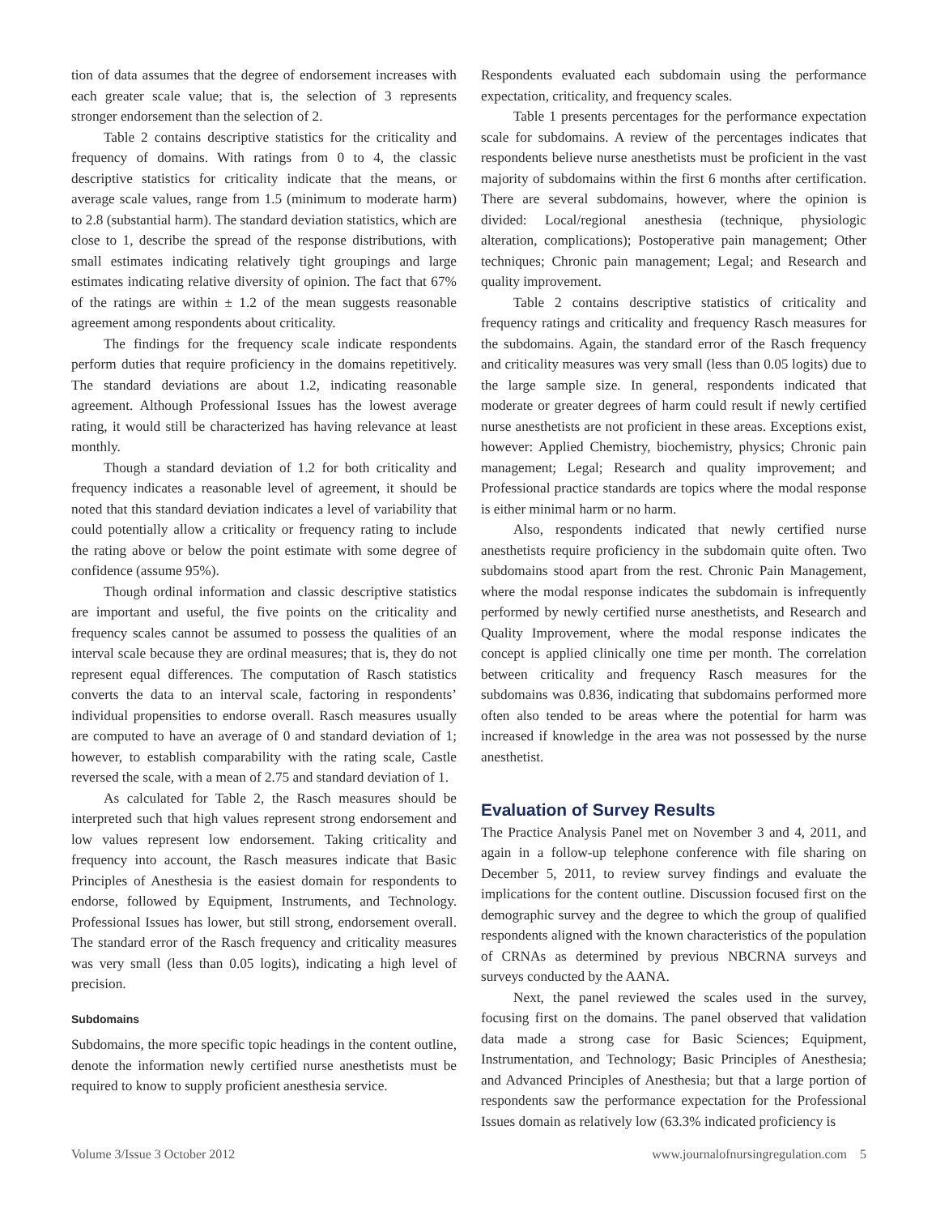tion of data assumes that the degree of endorsement increases with each greater scale value; that is, the selection of 3 represents stronger endorsement than the selection of 2.
Table 2 contains descriptive statistics for the criticality and frequency of domains. With ratings from 0 to 4, the classic descriptive statistics for criticality indicate that the means, or average scale values, range from 1.5 (minimum to moderate harm) to 2.8 (substantial harm). The standard deviation statistics, which are close to 1, describe the spread of the response distributions, with small estimates indicating relatively tight groupings and large estimates indicating relative diversity of opinion. The fact that 67% of the ratings are within ± 1.2 of the mean suggests reasonable agreement among respondents about criticality.
The findings for the frequency scale indicate respondents perform duties that require proficiency in the domains repetitively. The standard deviations are about 1.2, indicating reasonable agreement. Although Professional Issues has the lowest average rating, it would still be characterized has having relevance at least monthly.
Though a standard deviation of 1.2 for both criticality and frequency indicates a reasonable level of agreement, it should be noted that this standard deviation indicates a level of variability that could potentially allow a criticality or frequency rating to include the rating above or below the point estimate with some degree of confidence (assume 95%).
Though ordinal information and classic descriptive statistics are important and useful, the five points on the criticality and frequency scales cannot be assumed to possess the qualities of an interval scale because they are ordinal measures; that is, they do not represent equal differences. The computation of Rasch statistics converts the data to an interval scale, factoring in respondents’ individual propensities to endorse overall. Rasch measures usually are computed to have an average of 0 and standard deviation of 1; however, to establish comparability with the rating scale, Castle reversed the scale, with a mean of 2.75 and standard deviation of 1.
As calculated for Table 2, the Rasch measures should be interpreted such that high values represent strong endorsement and low values represent low endorsement. Taking criticality and frequency into account, the Rasch measures indicate that Basic Principles of Anesthesia is the easiest domain for respondents to endorse, followed by Equipment, Instruments, and Technology. Professional Issues has lower, but still strong, endorsement overall. The standard error of the Rasch frequency and criticality measures was very small (less than 0.05 logits), indicating a high level of precision.
Subdomains
Subdomains, the more specific topic headings in the content outline, denote the information newly certified nurse anesthetists must be required to know to supply proficient anesthesia service.
Respondents evaluated each subdomain using the performance expectation, criticality, and frequency scales.
Table 1 presents percentages for the performance expectation scale for subdomains. A review of the percentages indicates that respondents believe nurse anesthetists must be proficient in the vast majority of subdomains within the first 6 months after certification. There are several subdomains, however, where the opinion is divided: Local/regional anesthesia (technique, physiologic alteration, complications); Postoperative pain management; Other techniques; Chronic pain management; Legal; and Research and quality improvement.
Table 2 contains descriptive statistics of criticality and frequency ratings and criticality and frequency Rasch measures for the subdomains. Again, the standard error of the Rasch frequency and criticality measures was very small (less than 0.05 logits) due to the large sample size. In general, respondents indicated that moderate or greater degrees of harm could result if newly certified nurse anesthetists are not proficient in these areas. Exceptions exist, however: Applied Chemistry, biochemistry, physics; Chronic pain management; Legal; Research and quality improvement; and Professional practice standards are topics where the modal response is either minimal harm or no harm.
Also, respondents indicated that newly certified nurse anesthetists require proficiency in the subdomain quite often. Two subdomains stood apart from the rest. Chronic Pain Management, where the modal response indicates the subdomain is infrequently performed by newly certified nurse anesthetists, and Research and Quality Improvement, where the modal response indicates the concept is applied clinically one time per month. The correlation between criticality and frequency Rasch measures for the subdomains was 0.836, indicating that subdomains performed more often also tended to be areas where the potential for harm was increased if knowledge in the area was not possessed by the nurse anesthetist.
Evaluation of Survey Results
The Practice Analysis Panel met on November 3 and 4, 2011, and again in a follow-up telephone conference with file sharing on December 5, 2011, to review survey findings and evaluate the implications for the content outline. Discussion focused first on the demographic survey and the degree to which the group of qualified respondents aligned with the known characteristics of the population of CRNAs as determined by previous NBCRNA surveys and surveys conducted by the AANA.
Next, the panel reviewed the scales used in the survey, focusing first on the domains. The panel observed that validation data made a strong case for Basic Sciences; Equipment, Instrumentation, and Technology; Basic Principles of Anesthesia; and Advanced Principles of Anesthesia; but that a large portion of respondents saw the performance expectation for the Professional Issues domain as relatively low (63.3% indicated proficiency is
Volume 3/Issue 3 October 2012 www.journalofnursingregulation.com 5